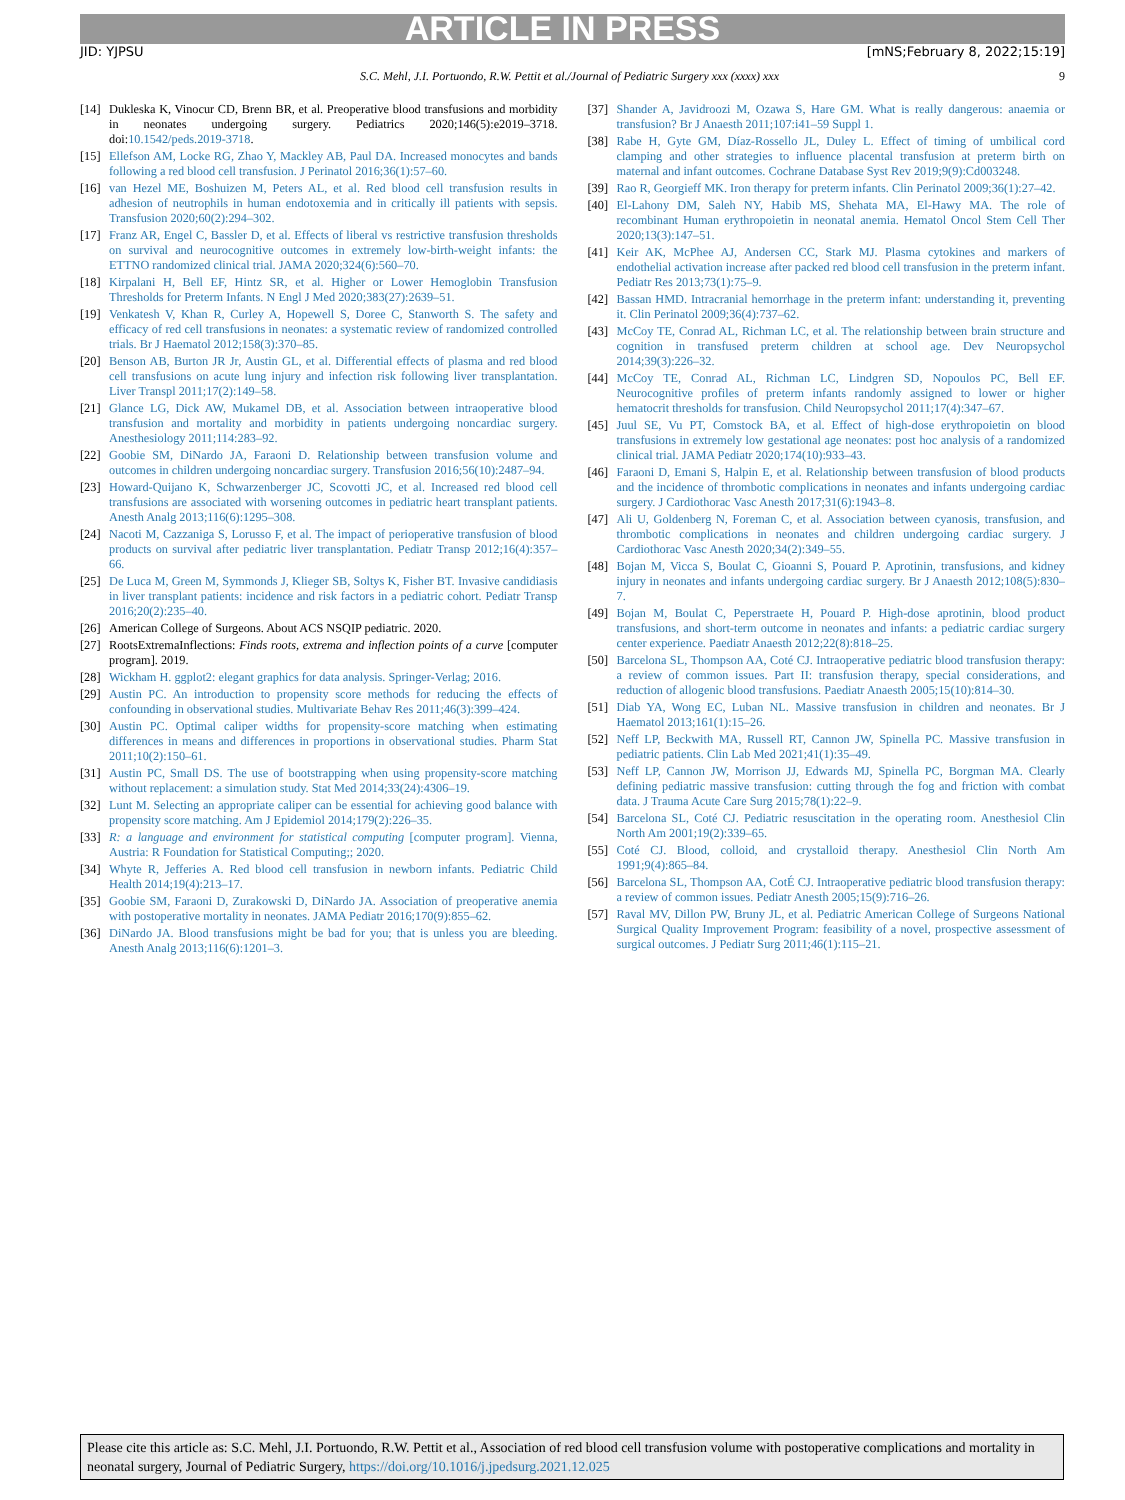ARTICLE IN PRESS
JID: YJPSU [mNS;February 8, 2022;15:19]
S.C. Mehl, J.I. Portuondo, R.W. Pettit et al./Journal of Pediatric Surgery xxx (xxxx) xxx 9
[14] Dukleska K, Vinocur CD, Brenn BR, et al. Preoperative blood transfusions and morbidity in neonates undergoing surgery. Pediatrics 2020;146(5):e2019–3718. doi:10.1542/peds.2019-3718.
[15] Ellefson AM, Locke RG, Zhao Y, Mackley AB, Paul DA. Increased monocytes and bands following a red blood cell transfusion. J Perinatol 2016;36(1):57–60.
[16] van Hezel ME, Boshuizen M, Peters AL, et al. Red blood cell transfusion results in adhesion of neutrophils in human endotoxemia and in critically ill patients with sepsis. Transfusion 2020;60(2):294–302.
[17] Franz AR, Engel C, Bassler D, et al. Effects of liberal vs restrictive transfusion thresholds on survival and neurocognitive outcomes in extremely low-birth-weight infants: the ETTNO randomized clinical trial. JAMA 2020;324(6):560–70.
[18] Kirpalani H, Bell EF, Hintz SR, et al. Higher or Lower Hemoglobin Transfusion Thresholds for Preterm Infants. N Engl J Med 2020;383(27):2639–51.
[19] Venkatesh V, Khan R, Curley A, Hopewell S, Doree C, Stanworth S. The safety and efficacy of red cell transfusions in neonates: a systematic review of randomized controlled trials. Br J Haematol 2012;158(3):370–85.
[20] Benson AB, Burton JR Jr, Austin GL, et al. Differential effects of plasma and red blood cell transfusions on acute lung injury and infection risk following liver transplantation. Liver Transpl 2011;17(2):149–58.
[21] Glance LG, Dick AW, Mukamel DB, et al. Association between intraoperative blood transfusion and mortality and morbidity in patients undergoing noncardiac surgery. Anesthesiology 2011;114:283–92.
[22] Goobie SM, DiNardo JA, Faraoni D. Relationship between transfusion volume and outcomes in children undergoing noncardiac surgery. Transfusion 2016;56(10):2487–94.
[23] Howard-Quijano K, Schwarzenberger JC, Scovotti JC, et al. Increased red blood cell transfusions are associated with worsening outcomes in pediatric heart transplant patients. Anesth Analg 2013;116(6):1295–308.
[24] Nacoti M, Cazzaniga S, Lorusso F, et al. The impact of perioperative transfusion of blood products on survival after pediatric liver transplantation. Pediatr Transp 2012;16(4):357–66.
[25] De Luca M, Green M, Symmonds J, Klieger SB, Soltys K, Fisher BT. Invasive candidiasis in liver transplant patients: incidence and risk factors in a pediatric cohort. Pediatr Transp 2016;20(2):235–40.
[26] American College of Surgeons. About ACS NSQIP pediatric. 2020.
[27] RootsExtremaInflections: Finds roots, extrema and inflection points of a curve [computer program]. 2019.
[28] Wickham H. ggplot2: elegant graphics for data analysis. Springer-Verlag; 2016.
[29] Austin PC. An introduction to propensity score methods for reducing the effects of confounding in observational studies. Multivariate Behav Res 2011;46(3):399–424.
[30] Austin PC. Optimal caliper widths for propensity-score matching when estimating differences in means and differences in proportions in observational studies. Pharm Stat 2011;10(2):150–61.
[31] Austin PC, Small DS. The use of bootstrapping when using propensity-score matching without replacement: a simulation study. Stat Med 2014;33(24):4306–19.
[32] Lunt M. Selecting an appropriate caliper can be essential for achieving good balance with propensity score matching. Am J Epidemiol 2014;179(2):226–35.
[33] R: a language and environment for statistical computing [computer program]. Vienna, Austria: R Foundation for Statistical Computing;; 2020.
[34] Whyte R, Jefferies A. Red blood cell transfusion in newborn infants. Pediatric Child Health 2014;19(4):213–17.
[35] Goobie SM, Faraoni D, Zurakowski D, DiNardo JA. Association of preoperative anemia with postoperative mortality in neonates. JAMA Pediatr 2016;170(9):855–62.
[36] DiNardo JA. Blood transfusions might be bad for you; that is unless you are bleeding. Anesth Analg 2013;116(6):1201–3.
[37] Shander A, Javidroozi M, Ozawa S, Hare GM. What is really dangerous: anaemia or transfusion? Br J Anaesth 2011;107:i41–59 Suppl 1.
[38] Rabe H, Gyte GM, Díaz-Rossello JL, Duley L. Effect of timing of umbilical cord clamping and other strategies to influence placental transfusion at preterm birth on maternal and infant outcomes. Cochrane Database Syst Rev 2019;9(9):Cd003248.
[39] Rao R, Georgieff MK. Iron therapy for preterm infants. Clin Perinatol 2009;36(1):27–42.
[40] El-Lahony DM, Saleh NY, Habib MS, Shehata MA, El-Hawy MA. The role of recombinant Human erythropoietin in neonatal anemia. Hematol Oncol Stem Cell Ther 2020;13(3):147–51.
[41] Keir AK, McPhee AJ, Andersen CC, Stark MJ. Plasma cytokines and markers of endothelial activation increase after packed red blood cell transfusion in the preterm infant. Pediatr Res 2013;73(1):75–9.
[42] Bassan HMD. Intracranial hemorrhage in the preterm infant: understanding it, preventing it. Clin Perinatol 2009;36(4):737–62.
[43] McCoy TE, Conrad AL, Richman LC, et al. The relationship between brain structure and cognition in transfused preterm children at school age. Dev Neuropsychol 2014;39(3):226–32.
[44] McCoy TE, Conrad AL, Richman LC, Lindgren SD, Nopoulos PC, Bell EF. Neurocognitive profiles of preterm infants randomly assigned to lower or higher hematocrit thresholds for transfusion. Child Neuropsychol 2011;17(4):347–67.
[45] Juul SE, Vu PT, Comstock BA, et al. Effect of high-dose erythropoietin on blood transfusions in extremely low gestational age neonates: post hoc analysis of a randomized clinical trial. JAMA Pediatr 2020;174(10):933–43.
[46] Faraoni D, Emani S, Halpin E, et al. Relationship between transfusion of blood products and the incidence of thrombotic complications in neonates and infants undergoing cardiac surgery. J Cardiothorac Vasc Anesth 2017;31(6):1943–8.
[47] Ali U, Goldenberg N, Foreman C, et al. Association between cyanosis, transfusion, and thrombotic complications in neonates and children undergoing cardiac surgery. J Cardiothorac Vasc Anesth 2020;34(2):349–55.
[48] Bojan M, Vicca S, Boulat C, Gioanni S, Pouard P. Aprotinin, transfusions, and kidney injury in neonates and infants undergoing cardiac surgery. Br J Anaesth 2012;108(5):830–7.
[49] Bojan M, Boulat C, Peperstraete H, Pouard P. High-dose aprotinin, blood product transfusions, and short-term outcome in neonates and infants: a pediatric cardiac surgery center experience. Paediatr Anaesth 2012;22(8):818–25.
[50] Barcelona SL, Thompson AA, Coté CJ. Intraoperative pediatric blood transfusion therapy: a review of common issues. Part II: transfusion therapy, special considerations, and reduction of allogenic blood transfusions. Paediatr Anaesth 2005;15(10):814–30.
[51] Diab YA, Wong EC, Luban NL. Massive transfusion in children and neonates. Br J Haematol 2013;161(1):15–26.
[52] Neff LP, Beckwith MA, Russell RT, Cannon JW, Spinella PC. Massive transfusion in pediatric patients. Clin Lab Med 2021;41(1):35–49.
[53] Neff LP, Cannon JW, Morrison JJ, Edwards MJ, Spinella PC, Borgman MA. Clearly defining pediatric massive transfusion: cutting through the fog and friction with combat data. J Trauma Acute Care Surg 2015;78(1):22–9.
[54] Barcelona SL, Coté CJ. Pediatric resuscitation in the operating room. Anesthesiol Clin North Am 2001;19(2):339–65.
[55] Coté CJ. Blood, colloid, and crystalloid therapy. Anesthesiol Clin North Am 1991;9(4):865–84.
[56] Barcelona SL, Thompson AA, CotÉ CJ. Intraoperative pediatric blood transfusion therapy: a review of common issues. Pediatr Anesth 2005;15(9):716–26.
[57] Raval MV, Dillon PW, Bruny JL, et al. Pediatric American College of Surgeons National Surgical Quality Improvement Program: feasibility of a novel, prospective assessment of surgical outcomes. J Pediatr Surg 2011;46(1):115–21.
Please cite this article as: S.C. Mehl, J.I. Portuondo, R.W. Pettit et al., Association of red blood cell transfusion volume with postoperative complications and mortality in neonatal surgery, Journal of Pediatric Surgery, https://doi.org/10.1016/j.jpedsurg.2021.12.025